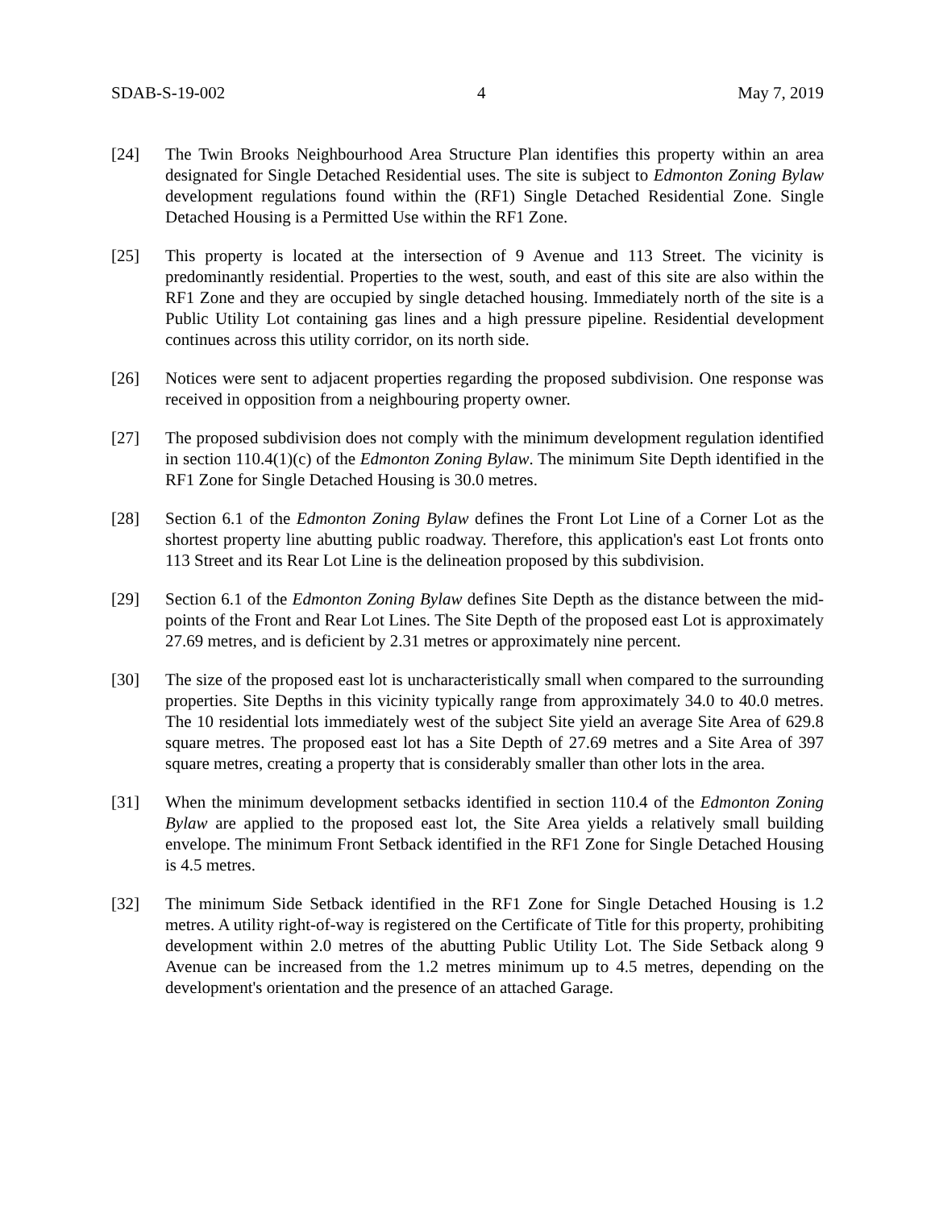SDAB-S-19-002 4 May 7, 2019
[24] The Twin Brooks Neighbourhood Area Structure Plan identifies this property within an area designated for Single Detached Residential uses. The site is subject to Edmonton Zoning Bylaw development regulations found within the (RF1) Single Detached Residential Zone. Single Detached Housing is a Permitted Use within the RF1 Zone.
[25] This property is located at the intersection of 9 Avenue and 113 Street. The vicinity is predominantly residential. Properties to the west, south, and east of this site are also within the RF1 Zone and they are occupied by single detached housing. Immediately north of the site is a Public Utility Lot containing gas lines and a high pressure pipeline. Residential development continues across this utility corridor, on its north side.
[26] Notices were sent to adjacent properties regarding the proposed subdivision. One response was received in opposition from a neighbouring property owner.
[27] The proposed subdivision does not comply with the minimum development regulation identified in section 110.4(1)(c) of the Edmonton Zoning Bylaw. The minimum Site Depth identified in the RF1 Zone for Single Detached Housing is 30.0 metres.
[28] Section 6.1 of the Edmonton Zoning Bylaw defines the Front Lot Line of a Corner Lot as the shortest property line abutting public roadway. Therefore, this application's east Lot fronts onto 113 Street and its Rear Lot Line is the delineation proposed by this subdivision.
[29] Section 6.1 of the Edmonton Zoning Bylaw defines Site Depth as the distance between the mid-points of the Front and Rear Lot Lines. The Site Depth of the proposed east Lot is approximately 27.69 metres, and is deficient by 2.31 metres or approximately nine percent.
[30] The size of the proposed east lot is uncharacteristically small when compared to the surrounding properties. Site Depths in this vicinity typically range from approximately 34.0 to 40.0 metres. The 10 residential lots immediately west of the subject Site yield an average Site Area of 629.8 square metres. The proposed east lot has a Site Depth of 27.69 metres and a Site Area of 397 square metres, creating a property that is considerably smaller than other lots in the area.
[31] When the minimum development setbacks identified in section 110.4 of the Edmonton Zoning Bylaw are applied to the proposed east lot, the Site Area yields a relatively small building envelope. The minimum Front Setback identified in the RF1 Zone for Single Detached Housing is 4.5 metres.
[32] The minimum Side Setback identified in the RF1 Zone for Single Detached Housing is 1.2 metres. A utility right-of-way is registered on the Certificate of Title for this property, prohibiting development within 2.0 metres of the abutting Public Utility Lot. The Side Setback along 9 Avenue can be increased from the 1.2 metres minimum up to 4.5 metres, depending on the development's orientation and the presence of an attached Garage.